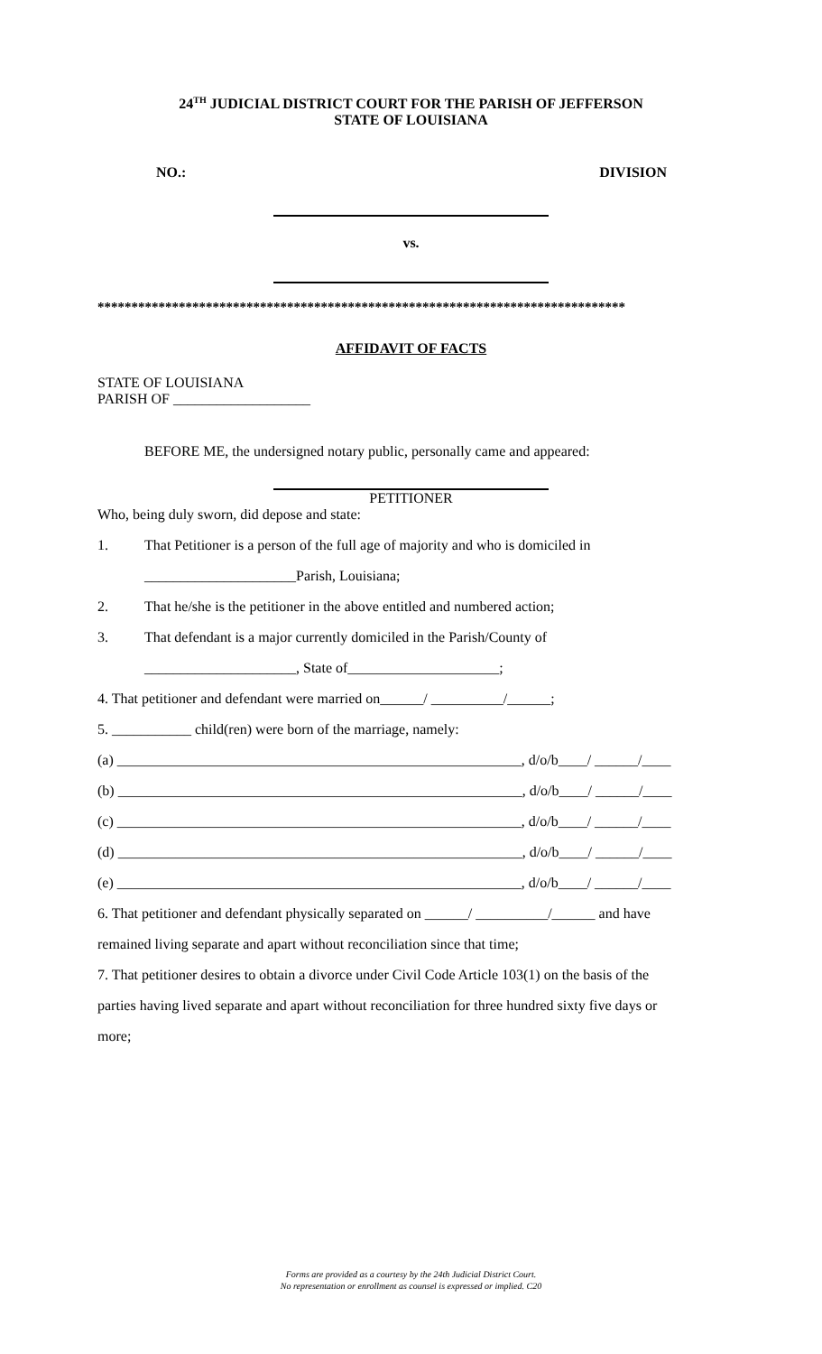24<sup>TH</sup> JUDICIAL DISTRICT COURT FOR THE PARISH OF JEFFERSON
STATE OF LOUISIANA
NO.: DIVISION
vs.
******************************************************************************
AFFIDAVIT OF FACTS
STATE OF LOUISIANA
PARISH OF ___________________
BEFORE ME, the undersigned notary public, personally came and appeared:
PETITIONER
Who, being duly sworn, did depose and state:
1. That Petitioner is a person of the full age of majority and who is domiciled in
_____________________Parish, Louisiana;
2. That he/she is the petitioner in the above entitled and numbered action;
3. That defendant is a major currently domiciled in the Parish/County of
_____________________, State of_____________________;
4. That petitioner and defendant were married on______/ __________/______;
5. ___________ child(ren) were born of the marriage, namely:
(a) ________________________________________________________, d/o/b____/ ______/____
(b) ________________________________________________________, d/o/b____/ ______/____
(c) ________________________________________________________, d/o/b____/ ______/____
(d) ________________________________________________________, d/o/b____/ ______/____
(e) ________________________________________________________, d/o/b____/ ______/____
6. That petitioner and defendant physically separated on ______/ __________/______ and have
remained living separate and apart without reconciliation since that time;
7. That petitioner desires to obtain a divorce under Civil Code Article 103(1) on the basis of the
parties having lived separate and apart without reconciliation for three hundred sixty five days or
more;
Forms are provided as a courtesy by the 24th Judicial District Court.
No representation or enrollment as counsel is expressed or implied. C20